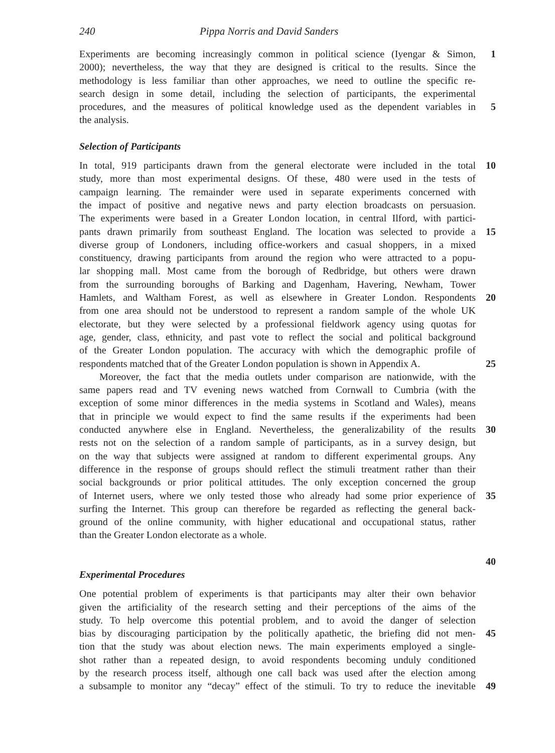240 Pippa Norris and David Sanders
Experiments are becoming increasingly common in political science (Iyengar & Simon, 1
2000); nevertheless, the way that they are designed is critical to the results. Since the
methodology is less familiar than other approaches, we need to outline the specific re-
search design in some detail, including the selection of participants, the experimental
procedures, and the measures of political knowledge used as the dependent variables in 5
the analysis.
Selection of Participants
In total, 919 participants drawn from the general electorate were included in the total 10
study, more than most experimental designs. Of these, 480 were used in the tests of
campaign learning. The remainder were used in separate experiments concerned with
the impact of positive and negative news and party election broadcasts on persuasion.
The experiments were based in a Greater London location, in central Ilford, with partici-
pants drawn primarily from southeast England. The location was selected to provide a 15
diverse group of Londoners, including office-workers and casual shoppers, in a mixed
constituency, drawing participants from around the region who were attracted to a popu-
lar shopping mall. Most came from the borough of Redbridge, but others were drawn
from the surrounding boroughs of Barking and Dagenham, Havering, Newham, Tower
Hamlets, and Waltham Forest, as well as elsewhere in Greater London. Respondents 20
from one area should not be understood to represent a random sample of the whole UK
electorate, but they were selected by a professional fieldwork agency using quotas for
age, gender, class, ethnicity, and past vote to reflect the social and political background
of the Greater London population. The accuracy with which the demographic profile of
respondents matched that of the Greater London population is shown in Appendix A. 25
Moreover, the fact that the media outlets under comparison are nationwide, with the
same papers read and TV evening news watched from Cornwall to Cumbria (with the
exception of some minor differences in the media systems in Scotland and Wales), means
that in principle we would expect to find the same results if the experiments had been
conducted anywhere else in England. Nevertheless, the generalizability of the results 30
rests not on the selection of a random sample of participants, as in a survey design, but
on the way that subjects were assigned at random to different experimental groups. Any
difference in the response of groups should reflect the stimuli treatment rather than their
social backgrounds or prior political attitudes. The only exception concerned the group
of Internet users, where we only tested those who already had some prior experience of 35
surfing the Internet. This group can therefore be regarded as reflecting the general back-
ground of the online community, with higher educational and occupational status, rather
than the Greater London electorate as a whole.
40
Experimental Procedures
One potential problem of experiments is that participants may alter their own behavior
given the artificiality of the research setting and their perceptions of the aims of the
study. To help overcome this potential problem, and to avoid the danger of selection
bias by discouraging participation by the politically apathetic, the briefing did not men- 45
tion that the study was about election news. The main experiments employed a single-
shot rather than a repeated design, to avoid respondents becoming unduly conditioned
by the research process itself, although one call back was used after the election among
a subsample to monitor any “decay” effect of the stimuli. To try to reduce the inevitable 49